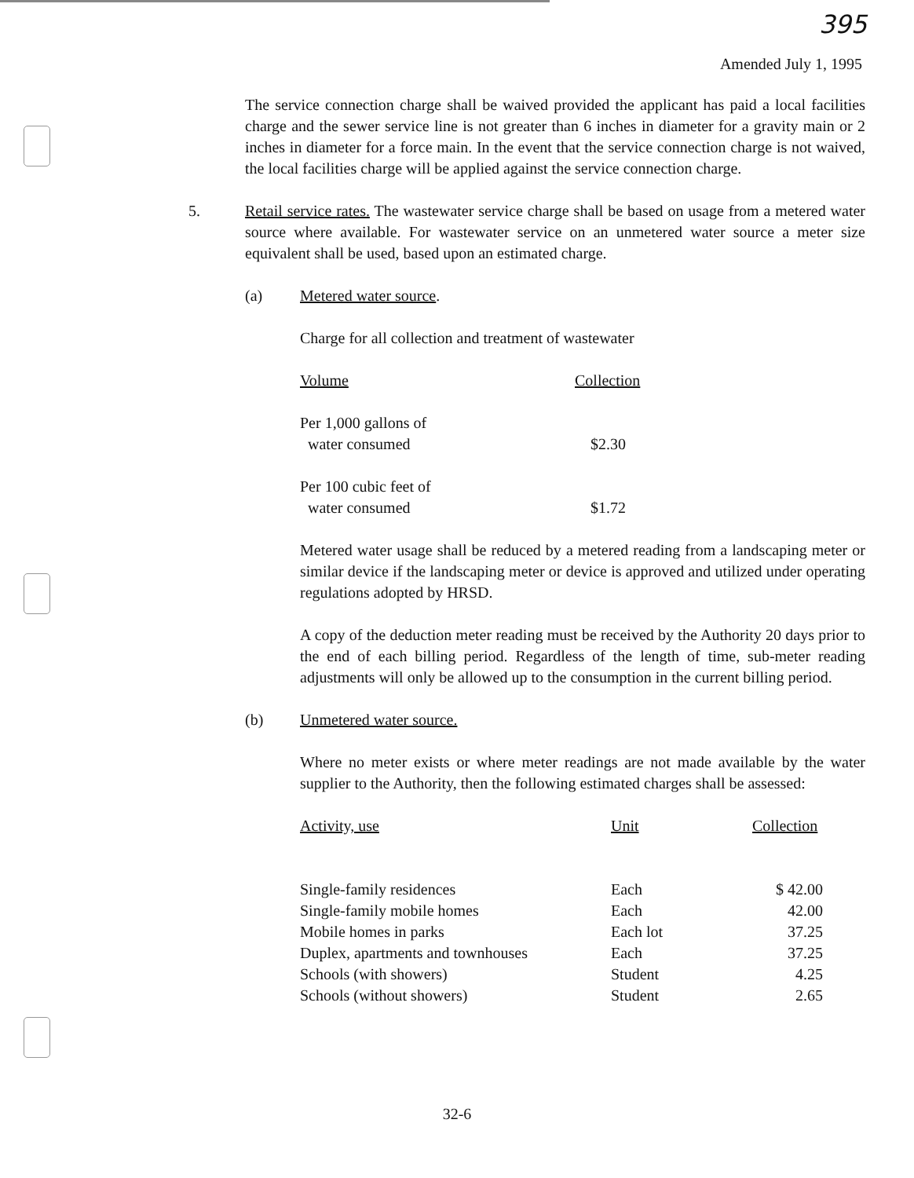395
Amended July 1, 1995
The service connection charge shall be waived provided the applicant has paid a local facilities charge and the sewer service line is not greater than 6 inches in diameter for a gravity main or 2 inches in diameter for a force main. In the event that the service connection charge is not waived, the local facilities charge will be applied against the service connection charge.
5. Retail service rates. The wastewater service charge shall be based on usage from a metered water source where available. For wastewater service on an unmetered water source a meter size equivalent shall be used, based upon an estimated charge.
(a) Metered water source.
Charge for all collection and treatment of wastewater
| Volume | Collection |
| --- | --- |
| Per 1,000 gallons of water consumed | $2.30 |
| Per 100 cubic feet of water consumed | $1.72 |
Metered water usage shall be reduced by a metered reading from a landscaping meter or similar device if the landscaping meter or device is approved and utilized under operating regulations adopted by HRSD.
A copy of the deduction meter reading must be received by the Authority 20 days prior to the end of each billing period. Regardless of the length of time, sub-meter reading adjustments will only be allowed up to the consumption in the current billing period.
(b) Unmetered water source.
Where no meter exists or where meter readings are not made available by the water supplier to the Authority, then the following estimated charges shall be assessed:
| Activity, use | Unit | Collection |
| --- | --- | --- |
| Single-family residences | Each | $ 42.00 |
| Single-family mobile homes | Each | 42.00 |
| Mobile homes in parks | Each lot | 37.25 |
| Duplex, apartments and townhouses | Each | 37.25 |
| Schools (with showers) | Student | 4.25 |
| Schools (without showers) | Student | 2.65 |
32-6